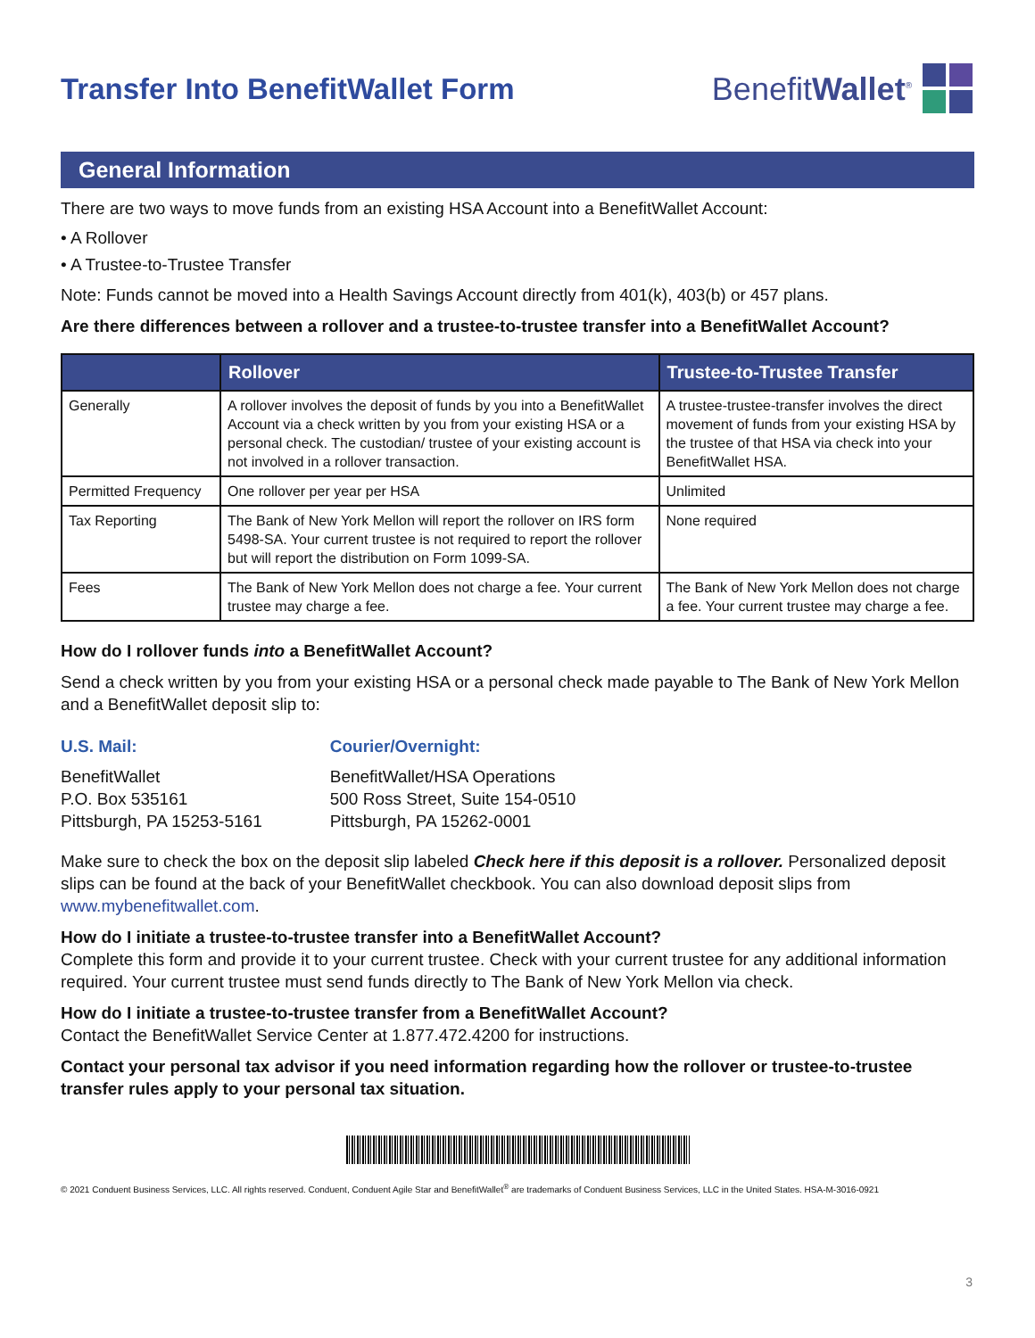Transfer Into BenefitWallet Form
BenefitWallet<sup>®</sup>
General Information
There are two ways to move funds from an existing HSA Account into a BenefitWallet Account:
• A Rollover
• A Trustee-to-Trustee Transfer
Note: Funds cannot be moved into a Health Savings Account directly from 401(k), 403(b) or 457 plans.
Are there differences between a rollover and a trustee-to-trustee transfer into a BenefitWallet Account?
| | Rollover | Trustee-to-Trustee Transfer |
| --- | --- | --- |
| Generally | A rollover involves the deposit of funds by you into a BenefitWallet Account via a check written by you from your existing HSA or a personal check. The custodian/ trustee of your existing account is not involved in a rollover transaction. | A trustee-trustee-transfer involves the direct movement of funds from your existing HSA by the trustee of that HSA via check into your BenefitWallet HSA. |
| Permitted Frequency | One rollover per year per HSA | Unlimited |
| Tax Reporting | The Bank of New York Mellon will report the rollover on IRS form 5498-SA. Your current trustee is not required to report the rollover but will report the distribution on Form 1099-SA. | None required |
| Fees | The Bank of New York Mellon does not charge a fee. Your current trustee may charge a fee. | The Bank of New York Mellon does not charge a fee. Your current trustee may charge a fee. |
How do I rollover funds into a BenefitWallet Account?
Send a check written by you from your existing HSA or a personal check made payable to The Bank of New York Mellon and a BenefitWallet deposit slip to:
U.S. Mail:
BenefitWallet
P.O. Box 535161
Pittsburgh, PA 15253-5161
Courier/Overnight:
BenefitWallet/HSA Operations
500 Ross Street, Suite 154-0510
Pittsburgh, PA 15262-0001
Make sure to check the box on the deposit slip labeled Check here if this deposit is a rollover. Personalized deposit slips can be found at the back of your BenefitWallet checkbook. You can also download deposit slips from www.mybenefitwallet.com.
How do I initiate a trustee-to-trustee transfer into a BenefitWallet Account?
Complete this form and provide it to your current trustee. Check with your current trustee for any additional information required. Your current trustee must send funds directly to The Bank of New York Mellon via check.
How do I initiate a trustee-to-trustee transfer from a BenefitWallet Account?
Contact the BenefitWallet Service Center at 1.877.472.4200 for instructions.
Contact your personal tax advisor if you need information regarding how the rollover or trustee-to-trustee transfer rules apply to your personal tax situation.
© 2021 Conduent Business Services, LLC. All rights reserved. Conduent, Conduent Agile Star and BenefitWallet<sup>®</sup> are trademarks of Conduent Business Services, LLC in the United States. HSA-M-3016-0921
3